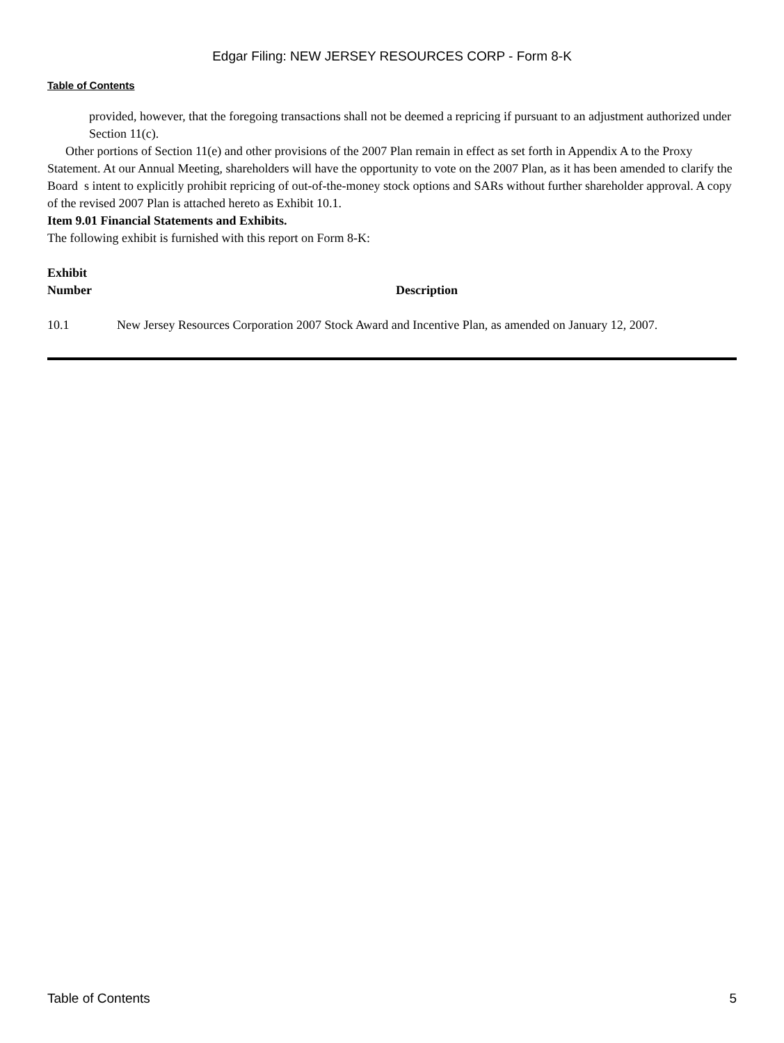Edgar Filing: NEW JERSEY RESOURCES CORP - Form 8-K
Table of Contents
provided, however, that the foregoing transactions shall not be deemed a repricing if pursuant to an adjustment authorized under Section 11(c).
Other portions of Section 11(e) and other provisions of the 2007 Plan remain in effect as set forth in Appendix A to the Proxy Statement. At our Annual Meeting, shareholders will have the opportunity to vote on the 2007 Plan, as it has been amended to clarify the Board s intent to explicitly prohibit repricing of out-of-the-money stock options and SARs without further shareholder approval. A copy of the revised 2007 Plan is attached hereto as Exhibit 10.1.
Item 9.01 Financial Statements and Exhibits.
The following exhibit is furnished with this report on Form 8-K:
| Exhibit Number | Description |
| --- | --- |
| 10.1 | New Jersey Resources Corporation 2007 Stock Award and Incentive Plan, as amended on January 12, 2007. |
Table of Contents 5